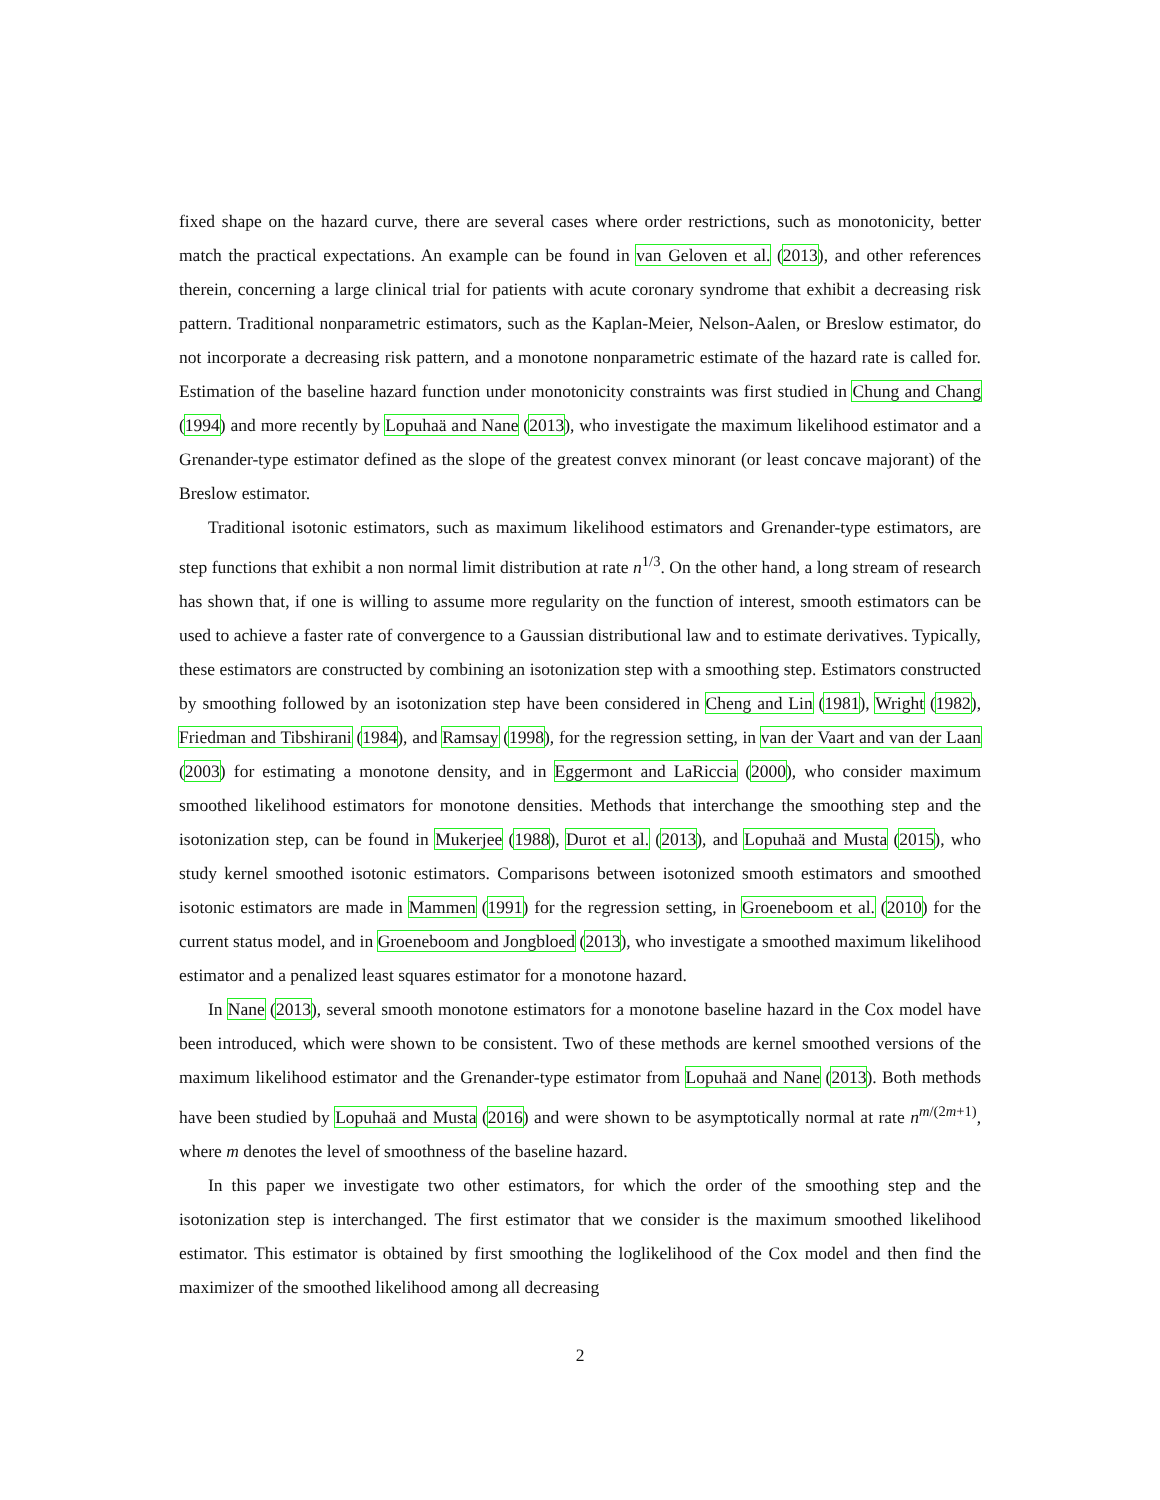fixed shape on the hazard curve, there are several cases where order restrictions, such as monotonicity, better match the practical expectations. An example can be found in van Geloven et al. (2013), and other references therein, concerning a large clinical trial for patients with acute coronary syndrome that exhibit a decreasing risk pattern. Traditional nonparametric estimators, such as the Kaplan-Meier, Nelson-Aalen, or Breslow estimator, do not incorporate a decreasing risk pattern, and a monotone nonparametric estimate of the hazard rate is called for. Estimation of the baseline hazard function under monotonicity constraints was first studied in Chung and Chang (1994) and more recently by Lopuhaä and Nane (2013), who investigate the maximum likelihood estimator and a Grenander-type estimator defined as the slope of the greatest convex minorant (or least concave majorant) of the Breslow estimator.
Traditional isotonic estimators, such as maximum likelihood estimators and Grenander-type estimators, are step functions that exhibit a non normal limit distribution at rate n<sup>1/3</sup>. On the other hand, a long stream of research has shown that, if one is willing to assume more regularity on the function of interest, smooth estimators can be used to achieve a faster rate of convergence to a Gaussian distributional law and to estimate derivatives. Typically, these estimators are constructed by combining an isotonization step with a smoothing step. Estimators constructed by smoothing followed by an isotonization step have been considered in Cheng and Lin (1981), Wright (1982), Friedman and Tibshirani (1984), and Ramsay (1998), for the regression setting, in van der Vaart and van der Laan (2003) for estimating a monotone density, and in Eggermont and LaRiccia (2000), who consider maximum smoothed likelihood estimators for monotone densities. Methods that interchange the smoothing step and the isotonization step, can be found in Mukerjee (1988), Durot et al. (2013), and Lopuhaä and Musta (2015), who study kernel smoothed isotonic estimators. Comparisons between isotonized smooth estimators and smoothed isotonic estimators are made in Mammen (1991) for the regression setting, in Groeneboom et al. (2010) for the current status model, and in Groeneboom and Jongbloed (2013), who investigate a smoothed maximum likelihood estimator and a penalized least squares estimator for a monotone hazard.
In Nane (2013), several smooth monotone estimators for a monotone baseline hazard in the Cox model have been introduced, which were shown to be consistent. Two of these methods are kernel smoothed versions of the maximum likelihood estimator and the Grenander-type estimator from Lopuhaä and Nane (2013). Both methods have been studied by Lopuhaä and Musta (2016) and were shown to be asymptotically normal at rate n<sup>m/(2m+1)</sup>, where m denotes the level of smoothness of the baseline hazard.
In this paper we investigate two other estimators, for which the order of the smoothing step and the isotonization step is interchanged. The first estimator that we consider is the maximum smoothed likelihood estimator. This estimator is obtained by first smoothing the loglikelihood of the Cox model and then find the maximizer of the smoothed likelihood among all decreasing
2